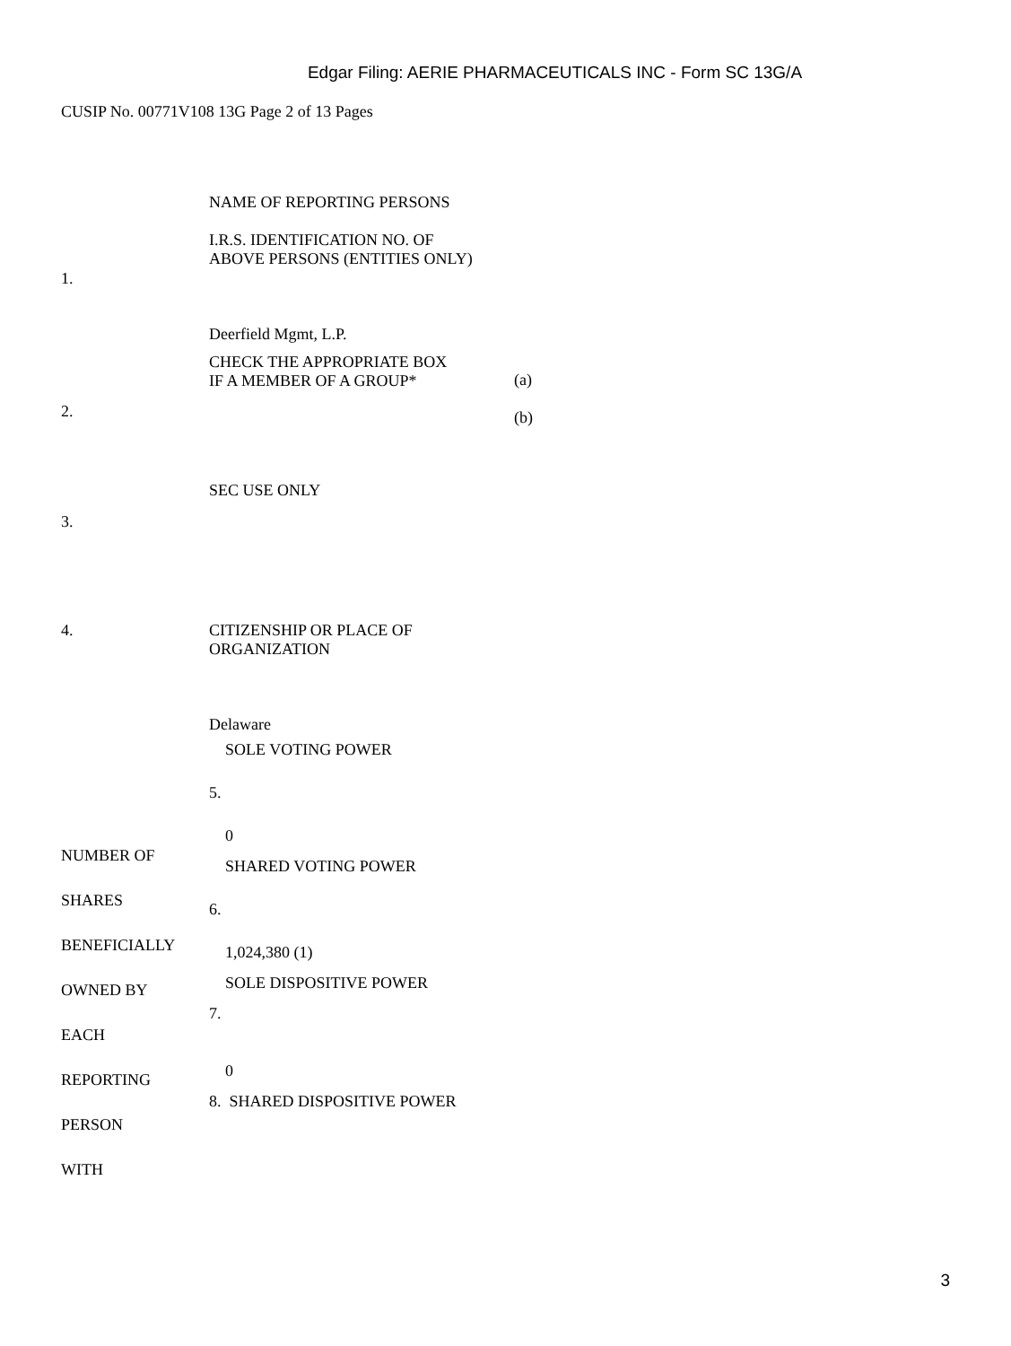Edgar Filing: AERIE PHARMACEUTICALS INC - Form SC 13G/A
CUSIP No. 00771V108 13G Page 2 of 13 Pages
| 1. | NAME OF REPORTING PERSONS I.R.S. IDENTIFICATION NO. OF ABOVE PERSONS (ENTITIES ONLY) Deerfield Mgmt, L.P. | |
| 2. | CHECK THE APPROPRIATE BOX IF A MEMBER OF A GROUP* | (a) (b) |
| 3. | SEC USE ONLY | |
| 4. | CITIZENSHIP OR PLACE OF ORGANIZATION Delaware | |
| NUMBER OF SHARES BENEFICIALLY OWNED BY EACH REPORTING PERSON WITH | SOLE VOTING POWER 5. 0 SHARED VOTING POWER 6. 1,024,380 (1) SOLE DISPOSITIVE POWER 7. 0 8. SHARED DISPOSITIVE POWER | |
3